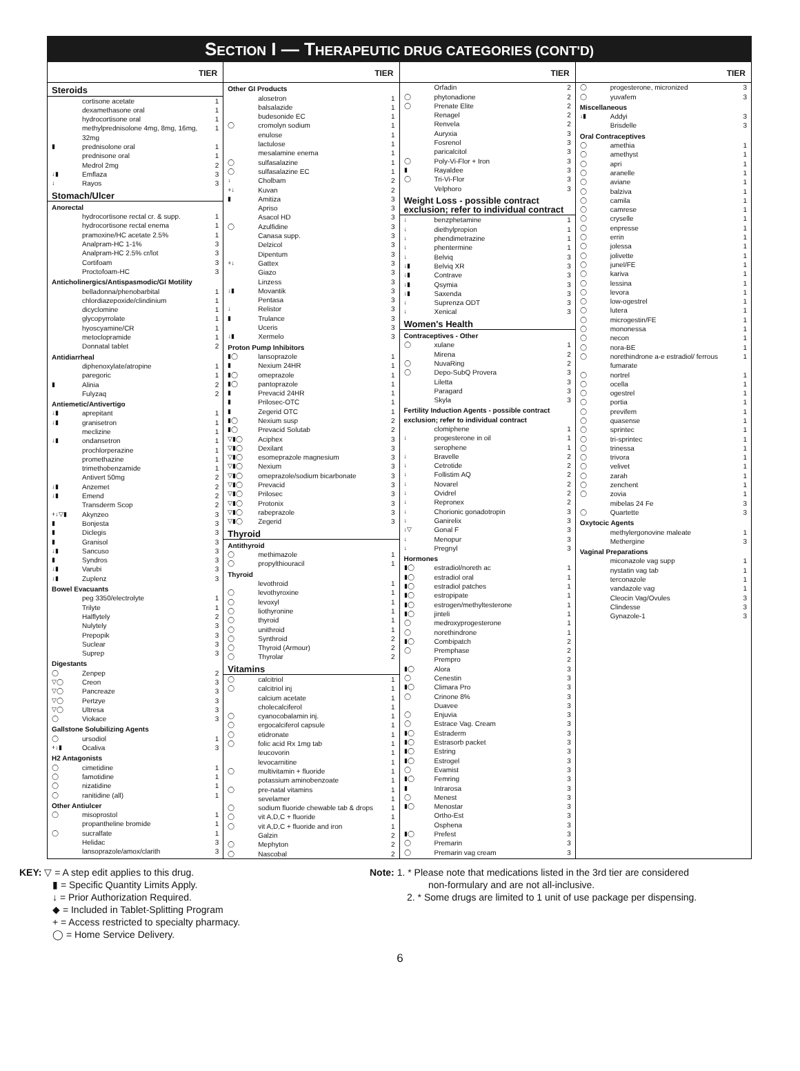SECTION I — THERAPEUTIC DRUG CATEGORIES (CONT'D)
| TIER | | |
| --- | --- | --- |
| Steroids | | |
| | cortisone acetate | 1 |
| | dexamethasone oral | 1 |
| | hydrocortisone oral | 1 |
| | methylprednisolone 4mg, 8mg, 16mg, 32mg | 1 |
| ▮ | prednisolone oral | 1 |
| | prednisone oral | 1 |
| | Medrol 2mg | 2 |
| ↓▮ | Emflaza | 3 |
| ↓ | Rayos | 3 |
| Stomach/Ulcer | | |
| Anorectal | | |
| | hydrocortisone rectal cr. & supp. | 1 |
| | hydrocortisone rectal enema | 1 |
| | pramoxine/HC acetate 2.5% | 1 |
| | Analpram-HC 1-1% | 3 |
| | Analpram-HC 2.5% cr/lot | 3 |
| | Cortifoam | 3 |
| | Proctofoam-HC | 3 |
| Anticholinergics/Antispasmodic/GI Motility | | |
| | belladonna/phenobarbital | 1 |
| | chlordiazepoxide/clindinium | 1 |
| | dicyclomine | 1 |
| | glycopyrrolate | 1 |
| | hyoscyamine/CR | 1 |
| | metoclopramide | 1 |
| | Donnatal tablet | 2 |
| Antidiarrheal | | |
| | diphenoxylate/atropine | 1 |
| | paregoric | 1 |
| ▮ | Alinia | 2 |
| | Fulyzaq | 2 |
| Antiemetic/Antivertigo | | |
| ↓▮ | aprepitant | 1 |
| ↓▮ | granisetron | 1 |
| | meclizine | 1 |
| ↓▮ | ondansetron | 1 |
| | prochlorperazine | 1 |
| | promethazine | 1 |
| | trimethobenzamide | 1 |
| | Antivert 50mg | 2 |
| ↓▮ | Anzemet | 2 |
| ↓▮ | Emend | 2 |
| | Transderm Scop | 2 |
| +↓▽▮ | Akynzeo | 3 |
| ▮ | Bonjesta | 3 |
| ▮ | Diclegis | 3 |
| ▮ | Granisol | 3 |
| ↓▮ | Sancuso | 3 |
| ▮ | Syndros | 3 |
| ↓▮ | Varubi | 3 |
| ↓▮ | Zuplenz | 3 |
| Bowel Evacuants | | |
| | peg 3350/electrolyte | 1 |
| | Trilyte | 1 |
| | Halflytely | 2 |
| | Nulytely | 3 |
| | Prepopik | 3 |
| | Suclear | 3 |
| | Suprep | 3 |
| Digestants | | |
| ◯ | Zenpep | 2 |
| ▽◯ | Creon | 3 |
| ▽◯ | Pancreaze | 3 |
| ▽◯ | Pertzye | 3 |
| ▽◯ | Ultresa | 3 |
| ◯ | Viokace | 3 |
| Gallstone Solubilizing Agents | | |
| ◯ | ursodiol | 1 |
| +↓▮ | Ocaliva | 3 |
| H2 Antagonists | | |
| ◯ | cimetidine | 1 |
| ◯ | famotidine | 1 |
| ◯ | nizatidine | 1 |
| ◯ | ranitidine (all) | 1 |
| Other Antiulcer | | |
| ◯ | misoprostol | 1 |
| | propantheline bromide | 1 |
| ◯ | sucralfate | 1 |
| | Helidac | 3 |
| | lansoprazole/amox/clarith | 3 |
| TIER | | |
| --- | --- | --- |
| Other GI Products | | |
| | alosetron | 1 |
| | balsalazide | 1 |
| | budesonide EC | 1 |
| ◯ | cromolyn sodium | 1 |
| | enulose | 1 |
| | lactulose | 1 |
| | mesalamine enema | 1 |
| ◯ | sulfasalazine | 1 |
| ◯ | sulfasalazine EC | 1 |
| ↓ | Cholbam | 2 |
| +↓ | Kuvan | 2 |
| ▮ | Amitiza | 3 |
| | Apriso | 3 |
| | Asacol HD | 3 |
| ◯ | Azulfidine | 3 |
| | Canasa supp. | 3 |
| | Delzicol | 3 |
| | Dipentum | 3 |
| +↓ | Gattex | 3 |
| | Giazo | 3 |
| | Linzess | 3 |
| ↓▮ | Movantik | 3 |
| | Pentasa | 3 |
| ↓ | Relistor | 3 |
| ▮ | Trulance | 3 |
| | Uceris | 3 |
| ↓▮ | Xermelo | 3 |
| Proton Pump Inhibitors | | |
| ▮◯ | lansoprazole | 1 |
| ▮ | Nexium 24HR | 1 |
| ▮◯ | omeprazole | 1 |
| ▮◯ | pantoprazole | 1 |
| ▮ | Prevacid 24HR | 1 |
| ▮ | Prilosec-OTC | 1 |
| ▮ | Zegerid OTC | 1 |
| ▮◯ | Nexium susp | 2 |
| ▮◯ | Prevacid Solutab | 2 |
| ▽▮◯ | Aciphex | 3 |
| ▽▮◯ | Dexilant | 3 |
| ▽▮◯ | esomeprazole magnesium | 3 |
| ▽▮◯ | Nexium | 3 |
| ▽▮◯ | omeprazole/sodium bicarbonate | 3 |
| ▽▮◯ | Prevacid | 3 |
| ▽▮◯ | Prilosec | 3 |
| ▽▮◯ | Protonix | 3 |
| ▽▮◯ | rabeprazole | 3 |
| ▽▮◯ | Zegerid | 3 |
| Thyroid | | |
| Antithyroid | | |
| ◯ | methimazole | 1 |
| ◯ | propylthiouracil | 1 |
| Thyroid | | |
| | levothroid | 1 |
| ◯ | levothyroxine | 1 |
| ◯ | levoxyl | 1 |
| ◯ | liothyronine | 1 |
| ◯ | thyroid | 1 |
| ◯ | unithroid | 1 |
| ◯ | Synthroid | 2 |
| ◯ | Thyroid (Armour) | 2 |
| ◯ | Thyrolar | 2 |
| Vitamins | | |
| ◯ | calcitriol | 1 |
| ◯ | calcitriol inj | 1 |
| | calcium acetate | 1 |
| | cholecalciferol | 1 |
| ◯ | cyanocobalamin inj. | 1 |
| ◯ | ergocalciferol capsule | 1 |
| ◯ | etidronate | 1 |
| ◯ | folic acid Rx 1mg tab | 1 |
| | leucovorin | 1 |
| | levocarnitine | 1 |
| ◯ | multivitamin + fluoride | 1 |
| | potassium aminobenzoate | 1 |
| ◯ | pre-natal vitamins | 1 |
| | sevelamer | 1 |
| ◯ | sodium fluoride chewable tab & drops | 1 |
| ◯ | vit A,D,C + fluoride | 1 |
| ◯ | vit A,D,C + fluoride and iron | 1 |
| | Galzin | 2 |
| ◯ | Mephyton | 2 |
| ◯ | Nascobal | 2 |
| TIER | | |
| --- | --- | --- |
| | Orfadin | 2 |
| ◯ | phytonadione | 2 |
| ◯ | Prenate Elite | 2 |
| | Renagel | 2 |
| | Renvela | 2 |
| | Auryxia | 3 |
| | Fosrenol | 3 |
| | paricalcitol | 3 |
| ◯ | Poly-Vi-Flor + Iron | 3 |
| ▮ | Rayaldee | 3 |
| ◯ | Tri-Vi-Flor | 3 |
| | Velphoro | 3 |
| Weight Loss - possible contract exclusion; refer to individual contract | | |
| ↓ | benzphetamine | 1 |
| ↓ | diethylpropion | 1 |
| ↓ | phendimetrazine | 1 |
| ↓ | phentermine | 1 |
| ↓ | Belviq | 3 |
| ↓▮ | Belviq XR | 3 |
| ↓▮ | Contrave | 3 |
| ↓▮ | Qsymia | 3 |
| ↓▮ | Saxenda | 3 |
| ↓ | Suprenza ODT | 3 |
| ↓ | Xenical | 3 |
| Women's Health | | |
| Contraceptives - Other | | |
| ◯ | xulane | 1 |
| | Mirena | 2 |
| ◯ | NuvaRing | 2 |
| ◯ | Depo-SubQ Provera | 3 |
| | Liletta | 3 |
| | Paragard | 3 |
| | Skyla | 3 |
| Fertility Induction Agents - possible contract exclusion; refer to individual contract | | |
| | clomiphene | 1 |
| ↓ | progesterone in oil | 1 |
| | serophene | 1 |
| ↓ | Bravelle | 2 |
| ↓ | Cetrotide | 2 |
| ↓ | Follistim AQ | 2 |
| ↓ | Novarel | 2 |
| ↓ | Ovidrel | 2 |
| ↓ | Repronex | 2 |
| ↓ | Chorionic gonadotropin | 3 |
| ↓ | Ganirelix | 3 |
| ↓▽ | Gonal F | 3 |
| ↓ | Menopur | 3 |
| ↓ | Pregnyl | 3 |
| Hormones | | |
| ▮◯ | estradiol/noreth ac | 1 |
| ▮◯ | estradiol oral | 1 |
| ▮◯ | estradiol patches | 1 |
| ▮◯ | estropipate | 1 |
| ▮◯ | estrogen/methyltesterone | 1 |
| ▮◯ | jinteli | 1 |
| ◯ | medroxyprogesterone | 1 |
| ◯ | norethindrone | 1 |
| ▮◯ | Combipatch | 2 |
| ◯ | Premphase | 2 |
| | Prempro | 2 |
| ▮◯ | Alora | 3 |
| ◯ | Cenestin | 3 |
| ▮◯ | Climara Pro | 3 |
| ◯ | Crinone 8% | 3 |
| | Duavee | 3 |
| ◯ | Enjuvia | 3 |
| ◯ | Estrace Vag. Cream | 3 |
| ▮◯ | Estraderm | 3 |
| ▮◯ | Estrasorb packet | 3 |
| ▮◯ | Estring | 3 |
| ▮◯ | Estrogel | 3 |
| ◯ | Evamist | 3 |
| ▮◯ | Femring | 3 |
| ▮ | Intrarosa | 3 |
| ◯ | Menest | 3 |
| ▮◯ | Menostar | 3 |
| | Ortho-Est | 3 |
| | Osphena | 3 |
| ▮◯ | Prefest | 3 |
| ◯ | Premarin | 3 |
| ◯ | Premarin vag cream | 3 |
| TIER | | |
| --- | --- | --- |
| ◯ | progesterone, micronized | 3 |
| ◯ | yuvafem | 3 |
| Miscellaneous | | |
| ↓▮ | Addyi | 3 |
| | Brisdelle | 3 |
| Oral Contraceptives | | |
| ◯ | amethia | 1 |
| ◯ | amethyst | 1 |
| ◯ | apri | 1 |
| ◯ | aranelle | 1 |
| ◯ | aviane | 1 |
| ◯ | balziva | 1 |
| ◯ | camila | 1 |
| ◯ | camrese | 1 |
| ◯ | cryselle | 1 |
| ◯ | enpresse | 1 |
| ◯ | errin | 1 |
| ◯ | jolessa | 1 |
| ◯ | jolivette | 1 |
| ◯ | junel/FE | 1 |
| ◯ | kariva | 1 |
| ◯ | lessina | 1 |
| ◯ | levora | 1 |
| ◯ | low-ogestrel | 1 |
| ◯ | lutera | 1 |
| ◯ | microgestin/FE | 1 |
| ◯ | mononessa | 1 |
| ◯ | necon | 1 |
| ◯ | nora-BE | 1 |
| ◯ | norethindrone a-e estradiol/ ferrous fumarate | 1 |
| ◯ | nortrel | 1 |
| ◯ | ocella | 1 |
| ◯ | ogestrel | 1 |
| ◯ | portia | 1 |
| ◯ | previfem | 1 |
| ◯ | quasense | 1 |
| ◯ | sprintec | 1 |
| ◯ | tri-sprintec | 1 |
| ◯ | trinessa | 1 |
| ◯ | trivora | 1 |
| ◯ | velivet | 1 |
| ◯ | zarah | 1 |
| ◯ | zenchent | 1 |
| ◯ | zovia | 1 |
| | mibelas 24 Fe | 3 |
| ◯ | Quartette | 3 |
| Oxytocic Agents | | |
| | methylergonovine maleate | 1 |
| | Methergine | 3 |
| Vaginal Preparations | | |
| | miconazole vag supp | 1 |
| | nystatin vag tab | 1 |
| | terconazole | 1 |
| | vandazole vag | 1 |
| | Cleocin Vag/Ovules | 3 |
| | Clindesse | 3 |
| | Gynazole-1 | 3 |
KEY: ▽ = A step edit applies to this drug.
▮ = Specific Quantity Limits Apply.
↓ = Prior Authorization Required.
◆ = Included in Tablet-Splitting Program
+ = Access restricted to specialty pharmacy.
◯ = Home Service Delivery.
Note: 1. * Please note that medications listed in the 3rd tier are considered
non-formulary and are not all-inclusive.
2. * Some drugs are limited to 1 unit of use package per dispensing.
6